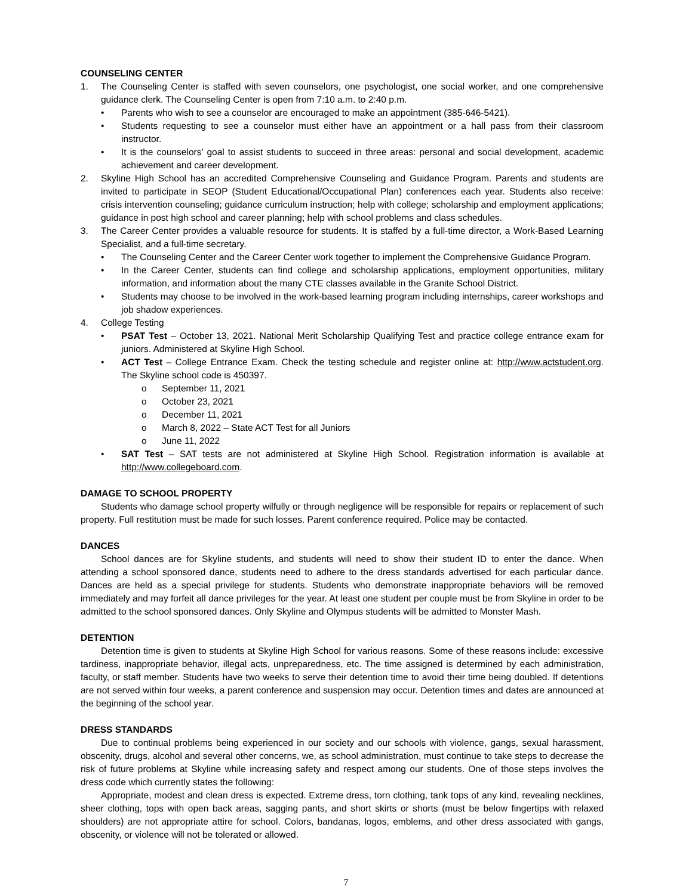COUNSELING CENTER
1. The Counseling Center is staffed with seven counselors, one psychologist, one social worker, and one comprehensive guidance clerk. The Counseling Center is open from 7:10 a.m. to 2:40 p.m.
Parents who wish to see a counselor are encouraged to make an appointment (385-646-5421).
Students requesting to see a counselor must either have an appointment or a hall pass from their classroom instructor.
It is the counselors’ goal to assist students to succeed in three areas: personal and social development, academic achievement and career development.
2. Skyline High School has an accredited Comprehensive Counseling and Guidance Program. Parents and students are invited to participate in SEOP (Student Educational/Occupational Plan) conferences each year. Students also receive: crisis intervention counseling; guidance curriculum instruction; help with college; scholarship and employment applications; guidance in post high school and career planning; help with school problems and class schedules.
3. The Career Center provides a valuable resource for students. It is staffed by a full-time director, a Work-Based Learning Specialist, and a full-time secretary.
The Counseling Center and the Career Center work together to implement the Comprehensive Guidance Program.
In the Career Center, students can find college and scholarship applications, employment opportunities, military information, and information about the many CTE classes available in the Granite School District.
Students may choose to be involved in the work-based learning program including internships, career workshops and job shadow experiences.
4. College Testing
PSAT Test – October 13, 2021. National Merit Scholarship Qualifying Test and practice college entrance exam for juniors. Administered at Skyline High School.
ACT Test – College Entrance Exam. Check the testing schedule and register online at: http://www.actstudent.org. The Skyline school code is 450397.
September 11, 2021
October 23, 2021
December 11, 2021
March 8, 2022 – State ACT Test for all Juniors
June 11, 2022
SAT Test – SAT tests are not administered at Skyline High School. Registration information is available at http://www.collegeboard.com.
DAMAGE TO SCHOOL PROPERTY
Students who damage school property wilfully or through negligence will be responsible for repairs or replacement of such property. Full restitution must be made for such losses. Parent conference required. Police may be contacted.
DANCES
School dances are for Skyline students, and students will need to show their student ID to enter the dance. When attending a school sponsored dance, students need to adhere to the dress standards advertised for each particular dance. Dances are held as a special privilege for students. Students who demonstrate inappropriate behaviors will be removed immediately and may forfeit all dance privileges for the year. At least one student per couple must be from Skyline in order to be admitted to the school sponsored dances. Only Skyline and Olympus students will be admitted to Monster Mash.
DETENTION
Detention time is given to students at Skyline High School for various reasons. Some of these reasons include: excessive tardiness, inappropriate behavior, illegal acts, unpreparedness, etc. The time assigned is determined by each administration, faculty, or staff member. Students have two weeks to serve their detention time to avoid their time being doubled. If detentions are not served within four weeks, a parent conference and suspension may occur. Detention times and dates are announced at the beginning of the school year.
DRESS STANDARDS
Due to continual problems being experienced in our society and our schools with violence, gangs, sexual harassment, obscenity, drugs, alcohol and several other concerns, we, as school administration, must continue to take steps to decrease the risk of future problems at Skyline while increasing safety and respect among our students. One of those steps involves the dress code which currently states the following:
Appropriate, modest and clean dress is expected. Extreme dress, torn clothing, tank tops of any kind, revealing necklines, sheer clothing, tops with open back areas, sagging pants, and short skirts or shorts (must be below fingertips with relaxed shoulders) are not appropriate attire for school. Colors, bandanas, logos, emblems, and other dress associated with gangs, obscenity, or violence will not be tolerated or allowed.
7